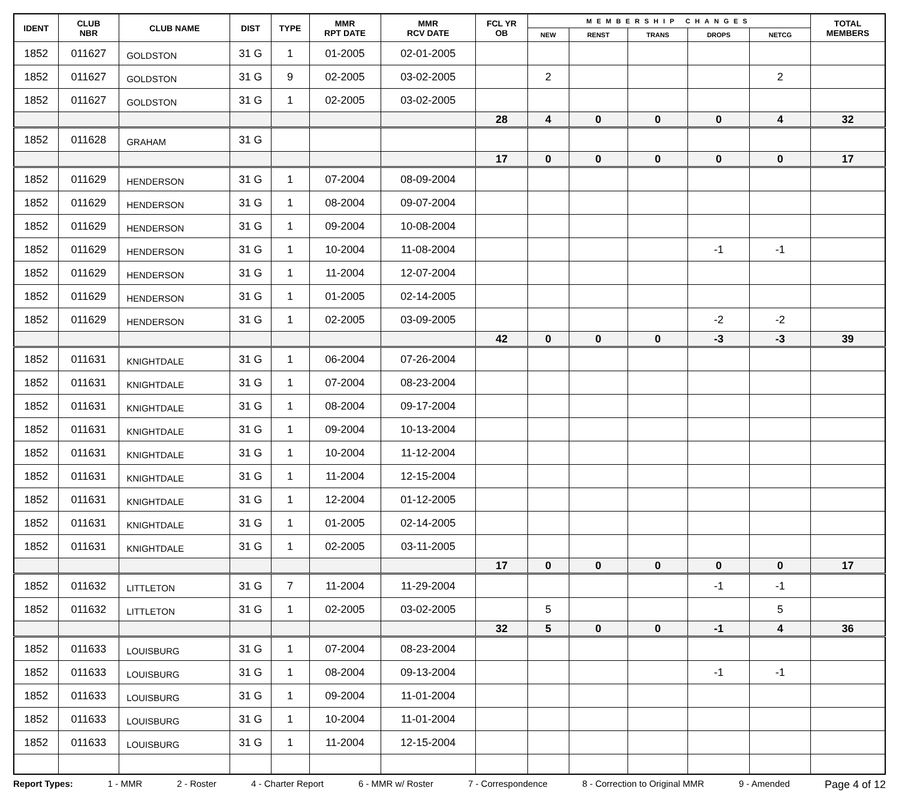| IDENT | CLUB NBR | CLUB NAME | DIST | TYPE | MMR RPT DATE | MMR RCV DATE | FCL YR OB | MEMBERSHIP CHANGES | | | | | TOTAL MEMBERS |
| --- | --- | --- | --- | --- | --- | --- | --- | --- | --- | --- | --- | --- | --- |
| | | | | | | | | NEW | RENST | TRANS | DROPS | NETCG | |
| 1852 | 011627 | GOLDSTON | 31 G | 1 | 01-2005 | 02-01-2005 | | | | | | | |
| 1852 | 011627 | GOLDSTON | 31 G | 9 | 02-2005 | 03-02-2005 | | 2 | | | | 2 | |
| 1852 | 011627 | GOLDSTON | 31 G | 1 | 02-2005 | 03-02-2005 | | | | | | | |
| | | | | | | | 28 | 4 | 0 | 0 | 0 | 4 | 32 |
| 1852 | 011628 | GRAHAM | 31 G | | | | | | | | | | |
| | | | | | | | 17 | 0 | 0 | 0 | 0 | 0 | 17 |
| 1852 | 011629 | HENDERSON | 31 G | 1 | 07-2004 | 08-09-2004 | | | | | | | |
| 1852 | 011629 | HENDERSON | 31 G | 1 | 08-2004 | 09-07-2004 | | | | | | | |
| 1852 | 011629 | HENDERSON | 31 G | 1 | 09-2004 | 10-08-2004 | | | | | | | |
| 1852 | 011629 | HENDERSON | 31 G | 1 | 10-2004 | 11-08-2004 | | | | | -1 | -1 | |
| 1852 | 011629 | HENDERSON | 31 G | 1 | 11-2004 | 12-07-2004 | | | | | | | |
| 1852 | 011629 | HENDERSON | 31 G | 1 | 01-2005 | 02-14-2005 | | | | | | | |
| 1852 | 011629 | HENDERSON | 31 G | 1 | 02-2005 | 03-09-2005 | | | | | -2 | -2 | |
| | | | | | | | 42 | 0 | 0 | 0 | -3 | -3 | 39 |
| 1852 | 011631 | KNIGHTDALE | 31 G | 1 | 06-2004 | 07-26-2004 | | | | | | | |
| 1852 | 011631 | KNIGHTDALE | 31 G | 1 | 07-2004 | 08-23-2004 | | | | | | | |
| 1852 | 011631 | KNIGHTDALE | 31 G | 1 | 08-2004 | 09-17-2004 | | | | | | | |
| 1852 | 011631 | KNIGHTDALE | 31 G | 1 | 09-2004 | 10-13-2004 | | | | | | | |
| 1852 | 011631 | KNIGHTDALE | 31 G | 1 | 10-2004 | 11-12-2004 | | | | | | | |
| 1852 | 011631 | KNIGHTDALE | 31 G | 1 | 11-2004 | 12-15-2004 | | | | | | | |
| 1852 | 011631 | KNIGHTDALE | 31 G | 1 | 12-2004 | 01-12-2005 | | | | | | | |
| 1852 | 011631 | KNIGHTDALE | 31 G | 1 | 01-2005 | 02-14-2005 | | | | | | | |
| 1852 | 011631 | KNIGHTDALE | 31 G | 1 | 02-2005 | 03-11-2005 | | | | | | | |
| | | | | | | | 17 | 0 | 0 | 0 | 0 | 0 | 17 |
| 1852 | 011632 | LITTLETON | 31 G | 7 | 11-2004 | 11-29-2004 | | | | | -1 | -1 | |
| 1852 | 011632 | LITTLETON | 31 G | 1 | 02-2005 | 03-02-2005 | | 5 | | | | 5 | |
| | | | | | | | 32 | 5 | 0 | 0 | -1 | 4 | 36 |
| 1852 | 011633 | LOUISBURG | 31 G | 1 | 07-2004 | 08-23-2004 | | | | | | | |
| 1852 | 011633 | LOUISBURG | 31 G | 1 | 08-2004 | 09-13-2004 | | | | | -1 | -1 | |
| 1852 | 011633 | LOUISBURG | 31 G | 1 | 09-2004 | 11-01-2004 | | | | | | | |
| 1852 | 011633 | LOUISBURG | 31 G | 1 | 10-2004 | 11-01-2004 | | | | | | | |
| 1852 | 011633 | LOUISBURG | 31 G | 1 | 11-2004 | 12-15-2004 | | | | | | | |
Report Types: 1 - MMR 2 - Roster 4 - Charter Report 6 - MMR w/ Roster 7 - Correspondence 8 - Correction to Original MMR 9 - Amended Page 4 of 12